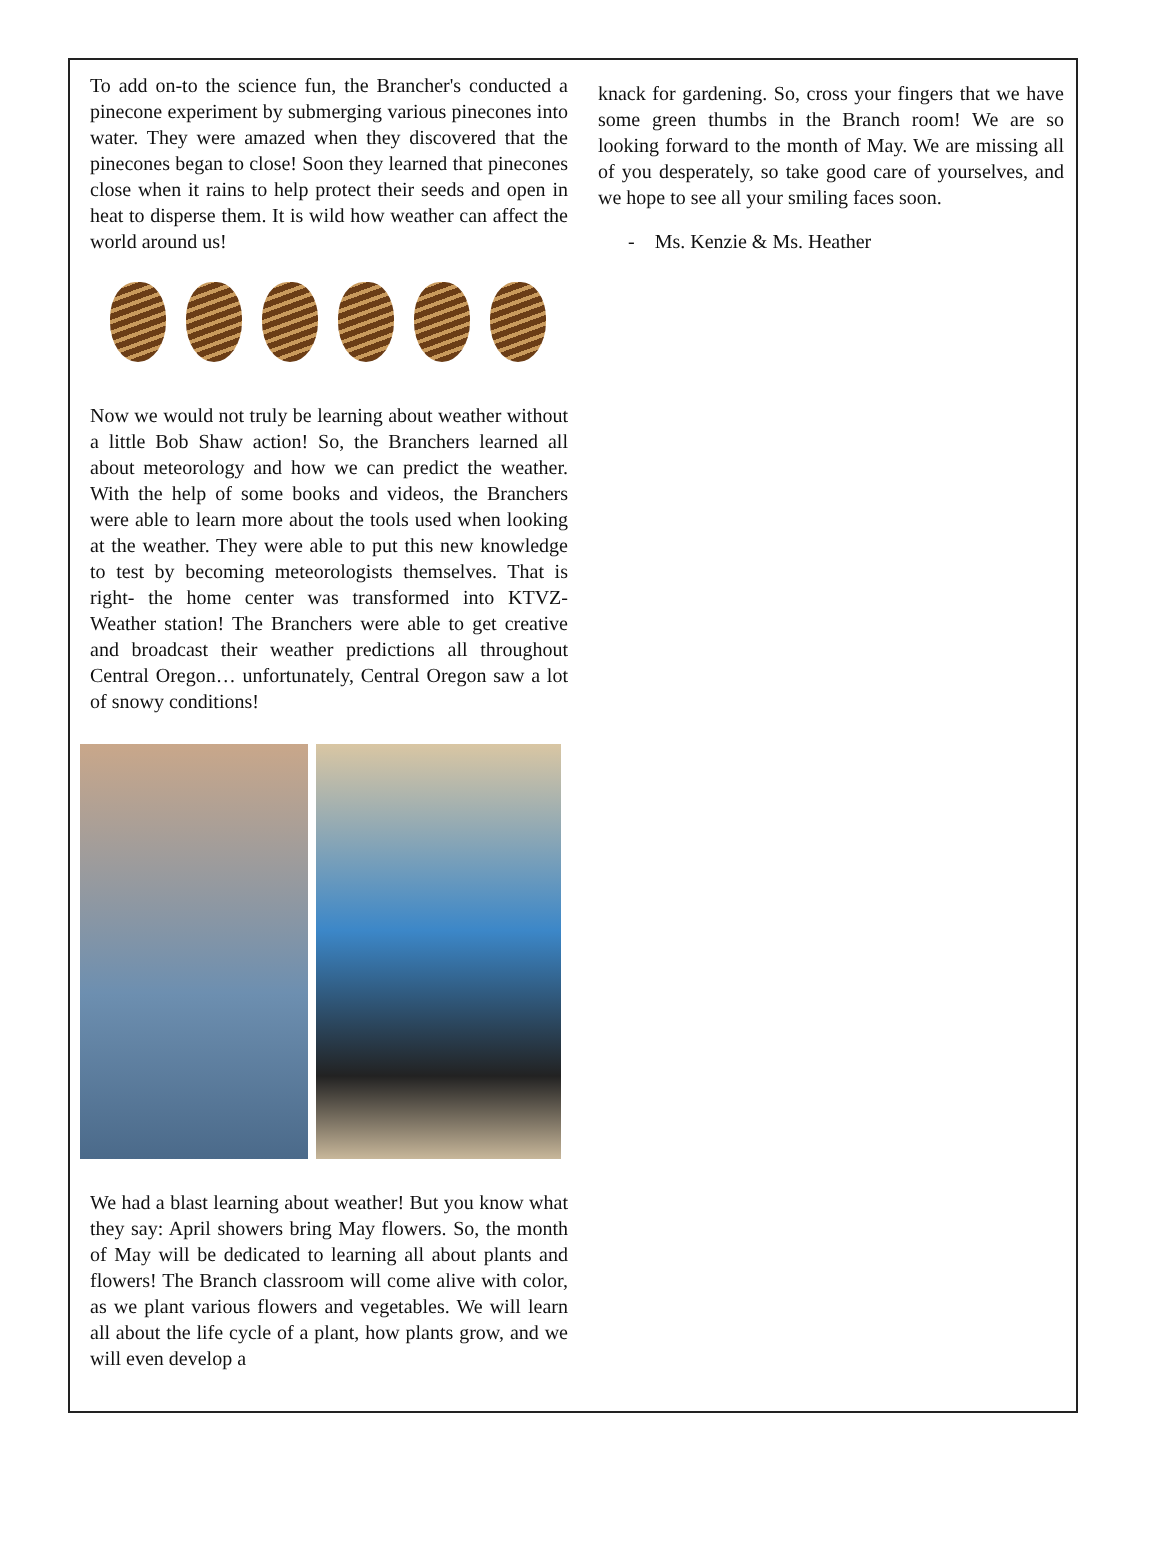To add on-to the science fun, the Brancher's conducted a pinecone experiment by submerging various pinecones into water. They were amazed when they discovered that the pinecones began to close! Soon they learned that pinecones close when it rains to help protect their seeds and open in heat to disperse them. It is wild how weather can affect the world around us!
Now we would not truly be learning about weather without a little Bob Shaw action! So, the Branchers learned all about meteorology and how we can predict the weather. With the help of some books and videos, the Branchers were able to learn more about the tools used when looking at the weather. They were able to put this new knowledge to test by becoming meteorologists themselves. That is right- the home center was transformed into KTVZ-Weather station! The Branchers were able to get creative and broadcast their weather predictions all throughout Central Oregon… unfortunately, Central Oregon saw a lot of snowy conditions!
We had a blast learning about weather! But you know what they say: April showers bring May flowers. So, the month of May will be dedicated to learning all about plants and flowers! The Branch classroom will come alive with color, as we plant various flowers and vegetables. We will learn all about the life cycle of a plant, how plants grow, and we will even develop a
knack for gardening. So, cross your fingers that we have some green thumbs in the Branch room! We are so looking forward to the month of May. We are missing all of you desperately, so take good care of yourselves, and we hope to see all your smiling faces soon.
- Ms. Kenzie & Ms. Heather